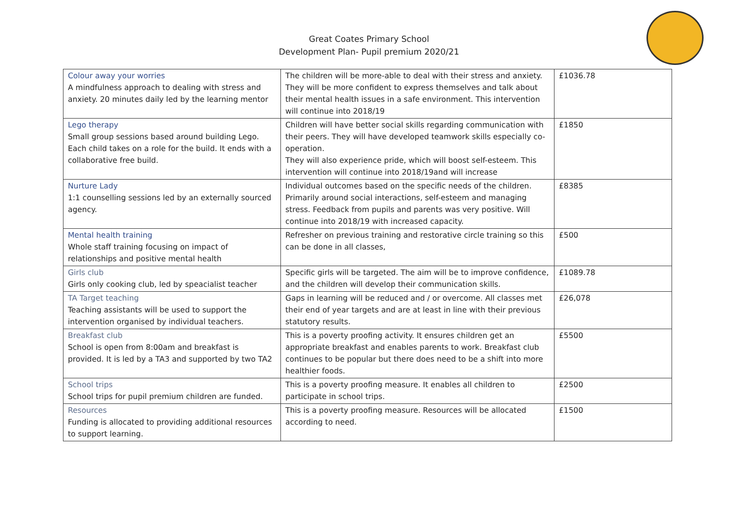Great Coates Primary School
Development Plan- Pupil premium 2020/21
| Colour away your worries A mindfulness approach to dealing with stress and anxiety. 20 minutes daily led by the learning mentor | The children will be more-able to deal with their stress and anxiety. They will be more confident to express themselves and talk about their mental health issues in a safe environment. This intervention will continue into 2018/19 | £1036.78 |
| Lego therapy Small group sessions based around building Lego. Each child takes on a role for the build. It ends with a collaborative free build. | Children will have better social skills regarding communication with their peers. They will have developed teamwork skills especially co-operation. They will also experience pride, which will boost self-esteem. This intervention will continue into 2018/19and will increase | £1850 |
| Nurture Lady 1:1 counselling sessions led by an externally sourced agency. | Individual outcomes based on the specific needs of the children. Primarily around social interactions, self-esteem and managing stress. Feedback from pupils and parents was very positive. Will continue into 2018/19 with increased capacity. | £8385 |
| Mental health training Whole staff training focusing on impact of relationships and positive mental health | Refresher on previous training and restorative circle training so this can be done in all classes, | £500 |
| Girls club Girls only cooking club, led by speacialist teacher | Specific girls will be targeted. The aim will be to improve confidence, and the children will develop their communication skills. | £1089.78 |
| TA Target teaching Teaching assistants will be used to support the intervention organised by individual teachers. | Gaps in learning will be reduced and / or overcome. All classes met their end of year targets and are at least in line with their previous statutory results. | £26,078 |
| Breakfast club School is open from 8:00am and breakfast is provided. It is led by a TA3 and supported by two TA2 | This is a poverty proofing activity. It ensures children get an appropriate breakfast and enables parents to work. Breakfast club continues to be popular but there does need to be a shift into more healthier foods. | £5500 |
| School trips School trips for pupil premium children are funded. | This is a poverty proofing measure. It enables all children to participate in school trips. | £2500 |
| Resources Funding is allocated to providing additional resources to support learning. | This is a poverty proofing measure. Resources will be allocated according to need. | £1500 |